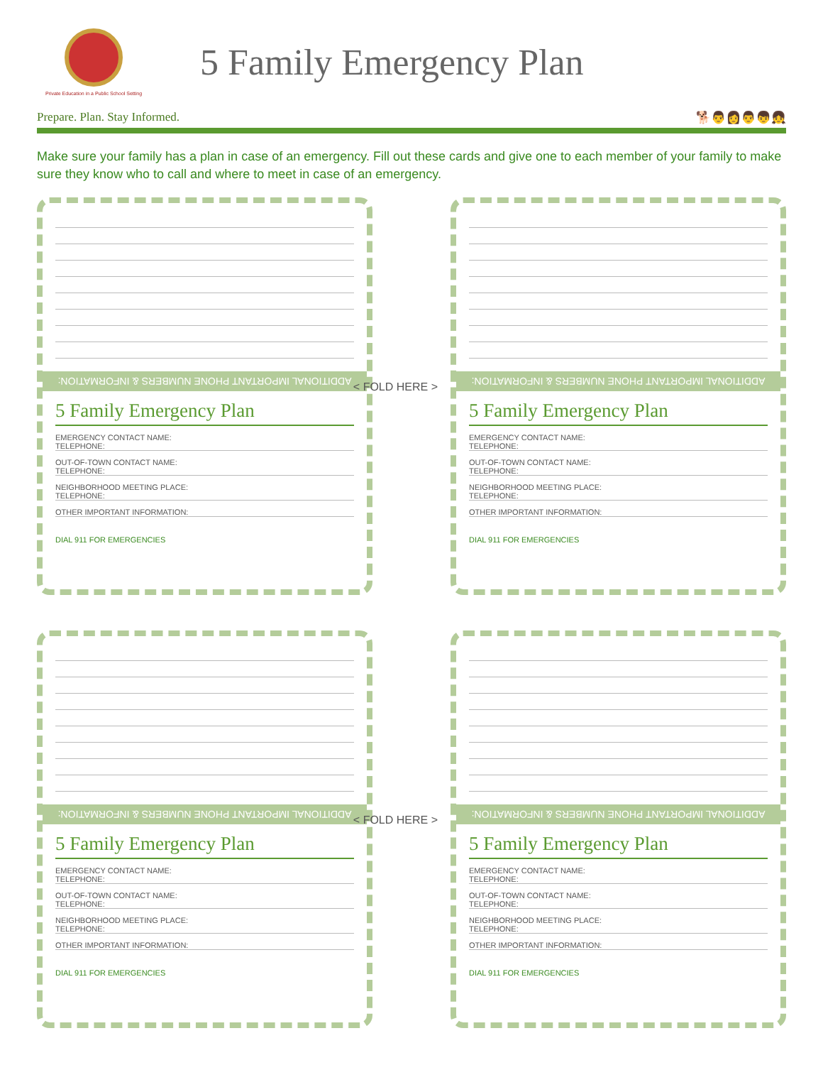Private Education in a Public School Setting
5 Family Emergency Plan
Prepare. Plan. Stay Informed. 🐕👨👩👨👦👧
Make sure your family has a plan in case of an emergency. Fill out these cards and give one to each member of your family to make sure they know who to call and where to meet in case of an emergency.
ADDITIONAL IMPORTANT PHONE NUMBERS & INFORMATION:
5 Family Emergency Plan
EMERGENCY CONTACT NAME:
TELEPHONE:
OUT-OF-TOWN CONTACT NAME:
TELEPHONE:
NEIGHBORHOOD MEETING PLACE:
TELEPHONE:
OTHER IMPORTANT INFORMATION:
DIAL 911 FOR EMERGENCIES
< FOLD HERE >
ADDITIONAL IMPORTANT PHONE NUMBERS & INFORMATION:
5 Family Emergency Plan
EMERGENCY CONTACT NAME:
TELEPHONE:
OUT-OF-TOWN CONTACT NAME:
TELEPHONE:
NEIGHBORHOOD MEETING PLACE:
TELEPHONE:
OTHER IMPORTANT INFORMATION:
DIAL 911 FOR EMERGENCIES
ADDITIONAL IMPORTANT PHONE NUMBERS & INFORMATION:
5 Family Emergency Plan
EMERGENCY CONTACT NAME:
TELEPHONE:
OUT-OF-TOWN CONTACT NAME:
TELEPHONE:
NEIGHBORHOOD MEETING PLACE:
TELEPHONE:
OTHER IMPORTANT INFORMATION:
DIAL 911 FOR EMERGENCIES
< FOLD HERE >
ADDITIONAL IMPORTANT PHONE NUMBERS & INFORMATION:
5 Family Emergency Plan
EMERGENCY CONTACT NAME:
TELEPHONE:
OUT-OF-TOWN CONTACT NAME:
TELEPHONE:
NEIGHBORHOOD MEETING PLACE:
TELEPHONE:
OTHER IMPORTANT INFORMATION:
DIAL 911 FOR EMERGENCIES